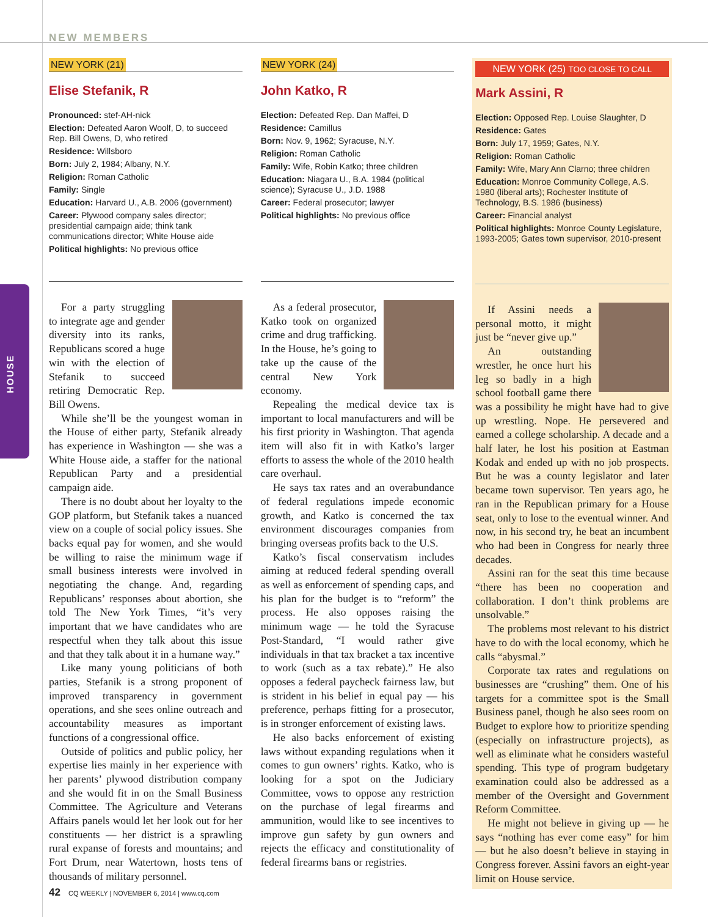HOUSE
NEW MEMBERS
NEW YORK (21)
Elise Stefanik, R
Pronounced: stef-AH-nick
Election: Defeated Aaron Woolf, D, to succeed Rep. Bill Owens, D, who retired
Residence: Willsboro
Born: July 2, 1984; Albany, N.Y.
Religion: Roman Catholic
Family: Single
Education: Harvard U., A.B. 2006 (government)
Career: Plywood company sales director; presidential campaign aide; think tank communications director; White House aide
Political highlights: No previous office
For a party struggling to integrate age and gender diversity into its ranks, Republicans scored a huge win with the election of Stefanik to succeed retiring Democratic Rep. Bill Owens.
While she’ll be the youngest woman in the House of either party, Stefanik already has experience in Washington — she was a White House aide, a staffer for the national Republican Party and a presidential campaign aide.
There is no doubt about her loyalty to the GOP platform, but Stefanik takes a nuanced view on a couple of social policy issues. She backs equal pay for women, and she would be willing to raise the minimum wage if small business interests were involved in negotiating the change. And, regarding Republicans’ responses about abortion, she told The New York Times, “it’s very important that we have candidates who are respectful when they talk about this issue and that they talk about it in a humane way.”
Like many young politicians of both parties, Stefanik is a strong proponent of improved transparency in government operations, and she sees online outreach and accountability measures as important functions of a congressional office.
Outside of politics and public policy, her expertise lies mainly in her experience with her parents’ plywood distribution company and she would fit in on the Small Business Committee. The Agriculture and Veterans Affairs panels would let her look out for her constituents — her district is a sprawling rural expanse of forests and mountains; and Fort Drum, near Watertown, hosts tens of thousands of military personnel.
NEW YORK (24)
John Katko, R
Election: Defeated Rep. Dan Maffei, D
Residence: Camillus
Born: Nov. 9, 1962; Syracuse, N.Y.
Religion: Roman Catholic
Family: Wife, Robin Katko; three children
Education: Niagara U., B.A. 1984 (political science); Syracuse U., J.D. 1988
Career: Federal prosecutor; lawyer
Political highlights: No previous office
As a federal prosecutor, Katko took on organized crime and drug trafficking. In the House, he’s going to take up the cause of the central New York economy.
Repealing the medical device tax is important to local manufacturers and will be his first priority in Washington. That agenda item will also fit in with Katko’s larger efforts to assess the whole of the 2010 health care overhaul.
He says tax rates and an overabundance of federal regulations impede economic growth, and Katko is concerned the tax environment discourages companies from bringing overseas profits back to the U.S.
Katko’s fiscal conservatism includes aiming at reduced federal spending overall as well as enforcement of spending caps, and his plan for the budget is to “reform” the process. He also opposes raising the minimum wage — he told the Syracuse Post-Standard, “I would rather give individuals in that tax bracket a tax incentive to work (such as a tax rebate).” He also opposes a federal paycheck fairness law, but is strident in his belief in equal pay — his preference, perhaps fitting for a prosecutor, is in stronger enforcement of existing laws.
He also backs enforcement of existing laws without expanding regulations when it comes to gun owners’ rights. Katko, who is looking for a spot on the Judiciary Committee, vows to oppose any restriction on the purchase of legal firearms and ammunition, would like to see incentives to improve gun safety by gun owners and rejects the efficacy and constitutionality of federal firearms bans or registries.
NEW YORK (25) TOO CLOSE TO CALL
Mark Assini, R
Election: Opposed Rep. Louise Slaughter, D
Residence: Gates
Born: July 17, 1959; Gates, N.Y.
Religion: Roman Catholic
Family: Wife, Mary Ann Clarno; three children
Education: Monroe Community College, A.S. 1980 (liberal arts); Rochester Institute of Technology, B.S. 1986 (business)
Career: Financial analyst
Political highlights: Monroe County Legislature, 1993-2005; Gates town supervisor, 2010-present
If Assini needs a personal motto, it might just be “never give up.”
An outstanding wrestler, he once hurt his leg so badly in a high school football game there was a possibility he might have had to give up wrestling. Nope. He persevered and earned a college scholarship. A decade and a half later, he lost his position at Eastman Kodak and ended up with no job prospects. But he was a county legislator and later became town supervisor. Ten years ago, he ran in the Republican primary for a House seat, only to lose to the eventual winner. And now, in his second try, he beat an incumbent who had been in Congress for nearly three decades.
Assini ran for the seat this time because “there has been no cooperation and collaboration. I don’t think problems are unsolvable.”
The problems most relevant to his district have to do with the local economy, which he calls “abysmal.”
Corporate tax rates and regulations on businesses are “crushing” them. One of his targets for a committee spot is the Small Business panel, though he also sees room on Budget to explore how to prioritize spending (especially on infrastructure projects), as well as eliminate what he considers wasteful spending. This type of program budgetary examination could also be addressed as a member of the Oversight and Government Reform Committee.
He might not believe in giving up — he says “nothing has ever come easy” for him — but he also doesn’t believe in staying in Congress forever. Assini favors an eight-year limit on House service.
42 CQ WEEKLY | NOVEMBER 6, 2014 | www.cq.com